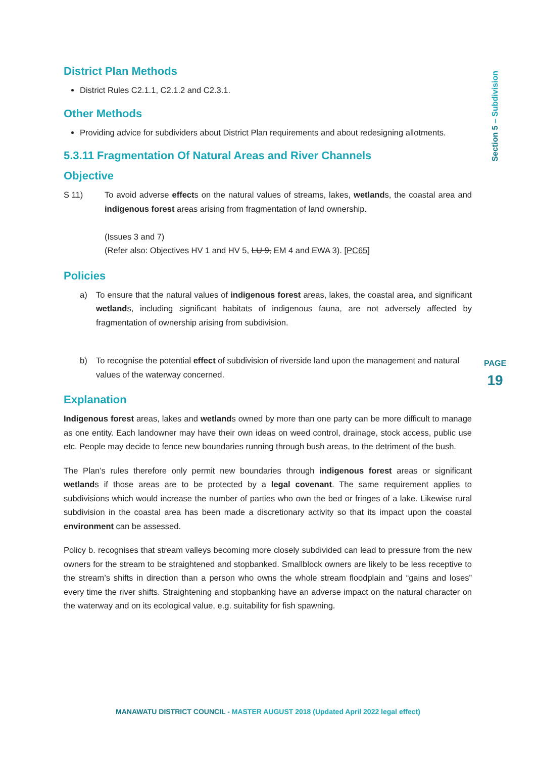Section 5 – Subdivision
District Plan Methods
District Rules C2.1.1, C2.1.2 and C2.3.1.
Other Methods
Providing advice for subdividers about District Plan requirements and about redesigning allotments.
5.3.11 Fragmentation Of Natural Areas and River Channels
Objective
S 11) To avoid adverse effects on the natural values of streams, lakes, wetlands, the coastal area and indigenous forest areas arising from fragmentation of land ownership.
(Issues 3 and 7)
(Refer also: Objectives HV 1 and HV 5, LU 9, EM 4 and EWA 3). [PC65]
Policies
a) To ensure that the natural values of indigenous forest areas, lakes, the coastal area, and significant wetlands, including significant habitats of indigenous fauna, are not adversely affected by fragmentation of ownership arising from subdivision.
b) To recognise the potential effect of subdivision of riverside land upon the management and natural values of the waterway concerned.
Explanation
Indigenous forest areas, lakes and wetlands owned by more than one party can be more difficult to manage as one entity. Each landowner may have their own ideas on weed control, drainage, stock access, public use etc. People may decide to fence new boundaries running through bush areas, to the detriment of the bush.
The Plan’s rules therefore only permit new boundaries through indigenous forest areas or significant wetlands if those areas are to be protected by a legal covenant. The same requirement applies to subdivisions which would increase the number of parties who own the bed or fringes of a lake. Likewise rural subdivision in the coastal area has been made a discretionary activity so that its impact upon the coastal environment can be assessed.
Policy b. recognises that stream valleys becoming more closely subdivided can lead to pressure from the new owners for the stream to be straightened and stopbanked. Smallblock owners are likely to be less receptive to the stream’s shifts in direction than a person who owns the whole stream floodplain and “gains and loses” every time the river shifts. Straightening and stopbanking have an adverse impact on the natural character on the waterway and on its ecological value, e.g. suitability for fish spawning.
PAGE
19
MANAWATU DISTRICT COUNCIL - MASTER AUGUST 2018 (Updated April 2022 legal effect)